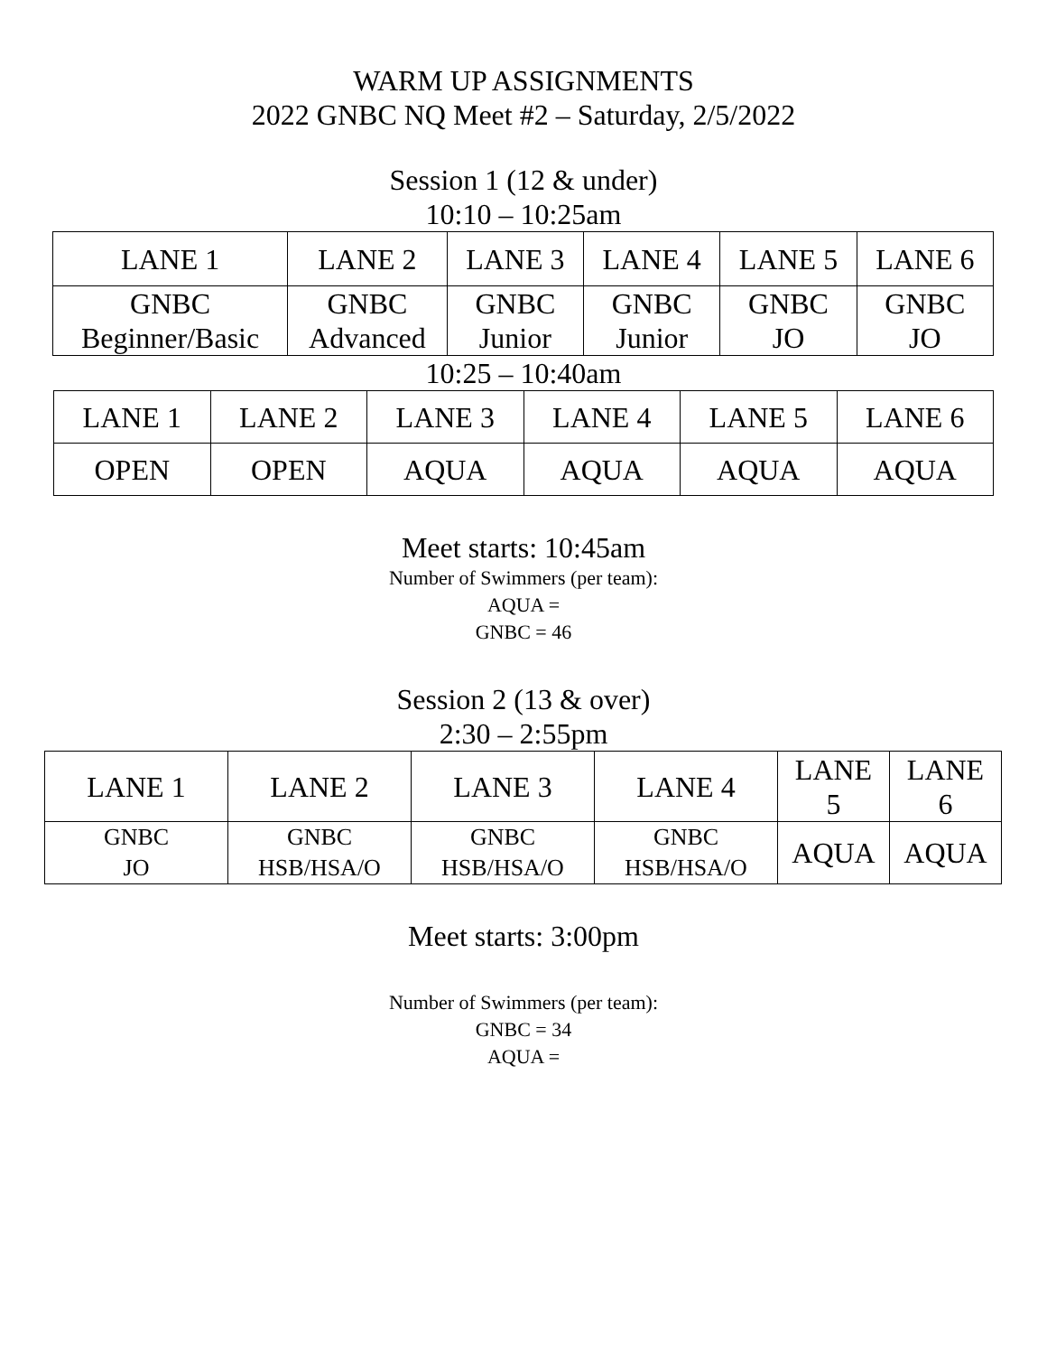WARM UP ASSIGNMENTS
2022 GNBC NQ Meet #2 – Saturday, 2/5/2022
Session 1 (12 & under)
10:10 – 10:25am
| LANE 1 | LANE 2 | LANE 3 | LANE 4 | LANE 5 | LANE 6 |
| GNBC Beginner/Basic | GNBC Advanced | GNBC Junior | GNBC Junior | GNBC JO | GNBC JO |
10:25 – 10:40am
| LANE 1 | LANE 2 | LANE 3 | LANE 4 | LANE 5 | LANE 6 |
| OPEN | OPEN | AQUA | AQUA | AQUA | AQUA |
Meet starts: 10:45am
Number of Swimmers (per team):
AQUA =
GNBC = 46
Session 2 (13 & over)
2:30 – 2:55pm
| LANE 1 | LANE 2 | LANE 3 | LANE 4 | LANE 5 | LANE 6 |
| GNBC JO | GNBC HSB/HSA/O | GNBC HSB/HSA/O | GNBC HSB/HSA/O | AQUA | AQUA |
Meet starts: 3:00pm
Number of Swimmers (per team):
GNBC = 34
AQUA =